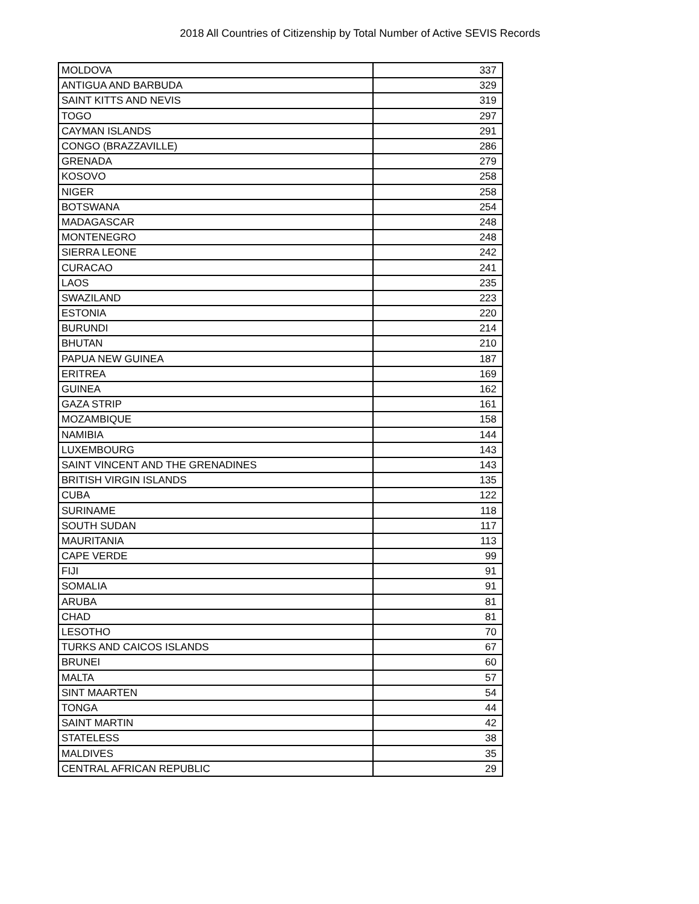2018 All Countries of Citizenship by Total Number of Active SEVIS Records
| MOLDOVA | 337 |
| ANTIGUA AND BARBUDA | 329 |
| SAINT KITTS AND NEVIS | 319 |
| TOGO | 297 |
| CAYMAN ISLANDS | 291 |
| CONGO (BRAZZAVILLE) | 286 |
| GRENADA | 279 |
| KOSOVO | 258 |
| NIGER | 258 |
| BOTSWANA | 254 |
| MADAGASCAR | 248 |
| MONTENEGRO | 248 |
| SIERRA LEONE | 242 |
| CURACAO | 241 |
| LAOS | 235 |
| SWAZILAND | 223 |
| ESTONIA | 220 |
| BURUNDI | 214 |
| BHUTAN | 210 |
| PAPUA NEW GUINEA | 187 |
| ERITREA | 169 |
| GUINEA | 162 |
| GAZA STRIP | 161 |
| MOZAMBIQUE | 158 |
| NAMIBIA | 144 |
| LUXEMBOURG | 143 |
| SAINT VINCENT AND THE GRENADINES | 143 |
| BRITISH VIRGIN ISLANDS | 135 |
| CUBA | 122 |
| SURINAME | 118 |
| SOUTH SUDAN | 117 |
| MAURITANIA | 113 |
| CAPE VERDE | 99 |
| FIJI | 91 |
| SOMALIA | 91 |
| ARUBA | 81 |
| CHAD | 81 |
| LESOTHO | 70 |
| TURKS AND CAICOS ISLANDS | 67 |
| BRUNEI | 60 |
| MALTA | 57 |
| SINT MAARTEN | 54 |
| TONGA | 44 |
| SAINT MARTIN | 42 |
| STATELESS | 38 |
| MALDIVES | 35 |
| CENTRAL AFRICAN REPUBLIC | 29 |